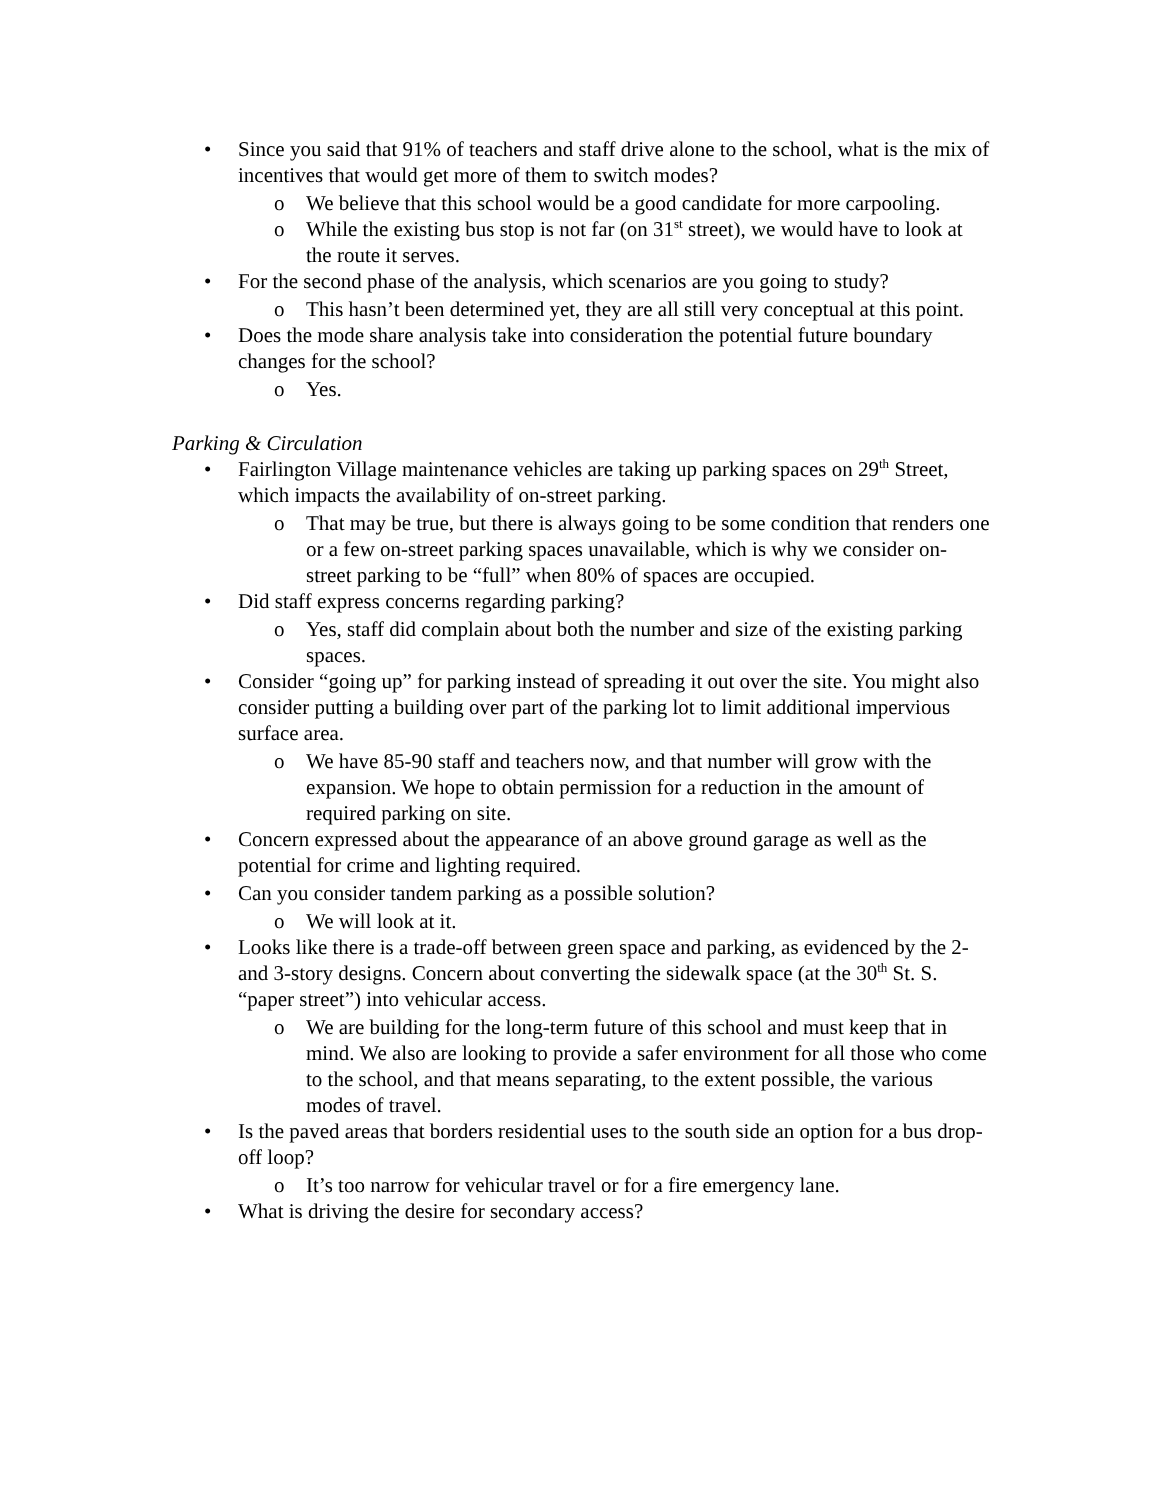• Since you said that 91% of teachers and staff drive alone to the school, what is the mix of incentives that would get more of them to switch modes?
o We believe that this school would be a good candidate for more carpooling.
o While the existing bus stop is not far (on 31<sup>st</sup> street), we would have to look at the route it serves.
• For the second phase of the analysis, which scenarios are you going to study?
o This hasn’t been determined yet, they are all still very conceptual at this point.
• Does the mode share analysis take into consideration the potential future boundary changes for the school?
o Yes.
Parking & Circulation
• Fairlington Village maintenance vehicles are taking up parking spaces on 29<sup>th</sup> Street, which impacts the availability of on-street parking.
o That may be true, but there is always going to be some condition that renders one or a few on-street parking spaces unavailable, which is why we consider on-street parking to be “full” when 80% of spaces are occupied.
• Did staff express concerns regarding parking?
o Yes, staff did complain about both the number and size of the existing parking spaces.
• Consider “going up” for parking instead of spreading it out over the site. You might also consider putting a building over part of the parking lot to limit additional impervious surface area.
o We have 85-90 staff and teachers now, and that number will grow with the expansion. We hope to obtain permission for a reduction in the amount of required parking on site.
• Concern expressed about the appearance of an above ground garage as well as the potential for crime and lighting required.
• Can you consider tandem parking as a possible solution?
o We will look at it.
• Looks like there is a trade-off between green space and parking, as evidenced by the 2- and 3-story designs. Concern about converting the sidewalk space (at the 30<sup>th</sup> St. S. “paper street”) into vehicular access.
o We are building for the long-term future of this school and must keep that in mind. We also are looking to provide a safer environment for all those who come to the school, and that means separating, to the extent possible, the various modes of travel.
• Is the paved areas that borders residential uses to the south side an option for a bus drop-off loop?
o It’s too narrow for vehicular travel or for a fire emergency lane.
• What is driving the desire for secondary access?